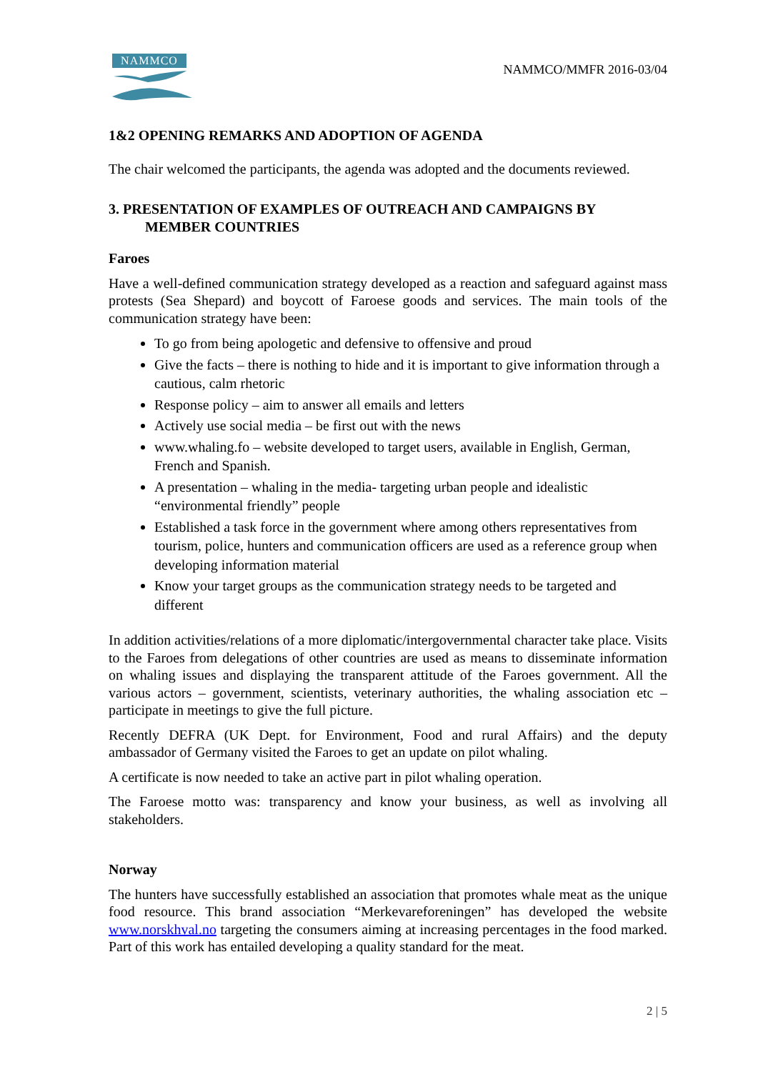NAMMCO
NAMMCO/MMFR 2016-03/04
1&2 OPENING REMARKS AND ADOPTION OF AGENDA
The chair welcomed the participants, the agenda was adopted and the documents reviewed.
3. PRESENTATION OF EXAMPLES OF OUTREACH AND CAMPAIGNS BY
MEMBER COUNTRIES
Faroes
Have a well-defined communication strategy developed as a reaction and safeguard against mass protests (Sea Shepard) and boycott of Faroese goods and services. The main tools of the communication strategy have been:
To go from being apologetic and defensive to offensive and proud
Give the facts – there is nothing to hide and it is important to give information through a cautious, calm rhetoric
Response policy – aim to answer all emails and letters
Actively use social media – be first out with the news
www.whaling.fo – website developed to target users, available in English, German, French and Spanish.
A presentation – whaling in the media- targeting urban people and idealistic “environmental friendly” people
Established a task force in the government where among others representatives from tourism, police, hunters and communication officers are used as a reference group when developing information material
Know your target groups as the communication strategy needs to be targeted and different
In addition activities/relations of a more diplomatic/intergovernmental character take place. Visits to the Faroes from delegations of other countries are used as means to disseminate information on whaling issues and displaying the transparent attitude of the Faroes government. All the various actors – government, scientists, veterinary authorities, the whaling association etc – participate in meetings to give the full picture.
Recently DEFRA (UK Dept. for Environment, Food and rural Affairs) and the deputy ambassador of Germany visited the Faroes to get an update on pilot whaling.
A certificate is now needed to take an active part in pilot whaling operation.
The Faroese motto was: transparency and know your business, as well as involving all stakeholders.
Norway
The hunters have successfully established an association that promotes whale meat as the unique food resource. This brand association “Merkevareforeningen” has developed the website www.norskhval.no targeting the consumers aiming at increasing percentages in the food marked. Part of this work has entailed developing a quality standard for the meat.
2 | 5